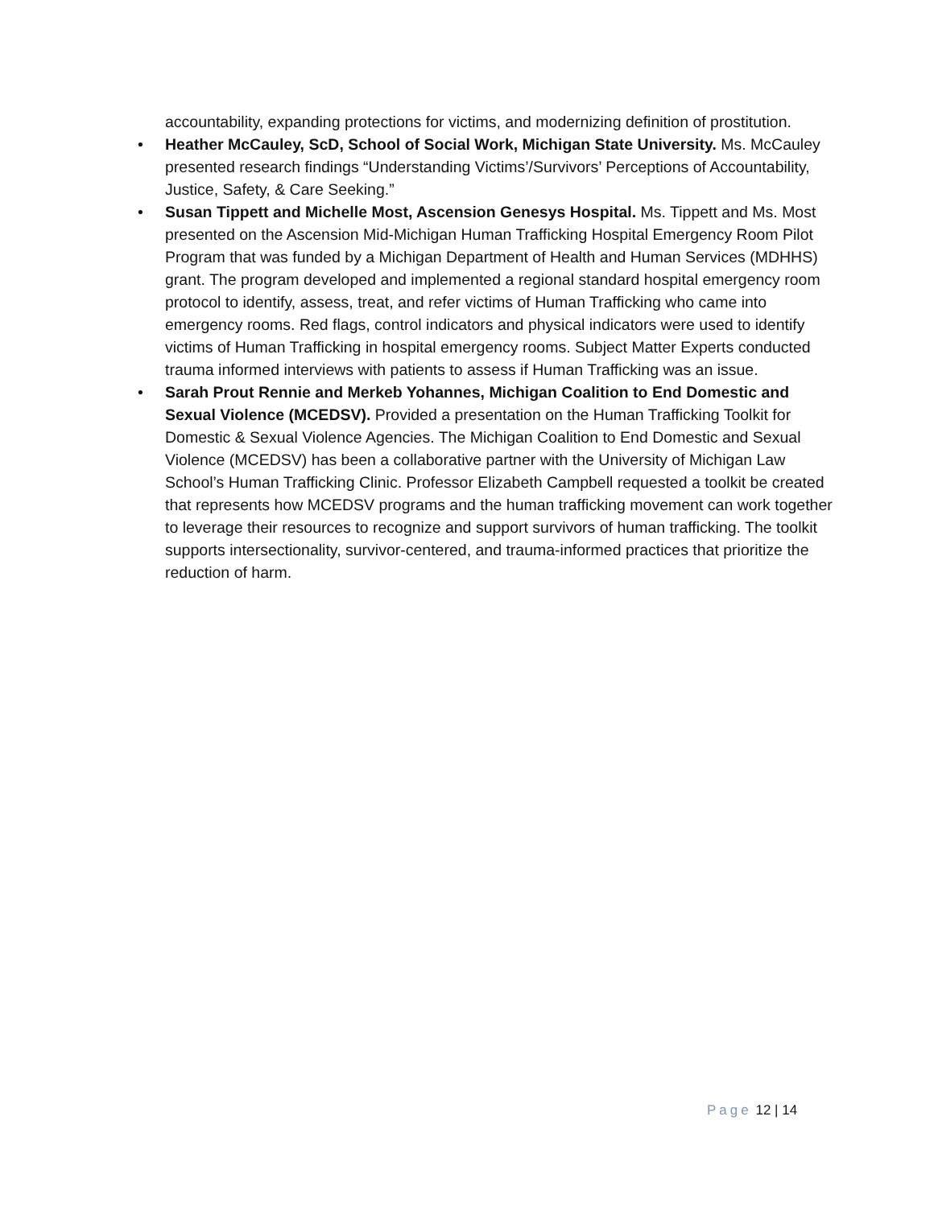accountability, expanding protections for victims, and modernizing definition of prostitution.
• Heather McCauley, ScD, School of Social Work, Michigan State University. Ms. McCauley presented research findings “Understanding Victims’/Survivors’ Perceptions of Accountability, Justice, Safety, & Care Seeking.”
• Susan Tippett and Michelle Most, Ascension Genesys Hospital. Ms. Tippett and Ms. Most presented on the Ascension Mid-Michigan Human Trafficking Hospital Emergency Room Pilot Program that was funded by a Michigan Department of Health and Human Services (MDHHS) grant. The program developed and implemented a regional standard hospital emergency room protocol to identify, assess, treat, and refer victims of Human Trafficking who came into emergency rooms. Red flags, control indicators and physical indicators were used to identify victims of Human Trafficking in hospital emergency rooms. Subject Matter Experts conducted trauma informed interviews with patients to assess if Human Trafficking was an issue.
• Sarah Prout Rennie and Merkeb Yohannes, Michigan Coalition to End Domestic and Sexual Violence (MCEDSV). Provided a presentation on the Human Trafficking Toolkit for Domestic & Sexual Violence Agencies. The Michigan Coalition to End Domestic and Sexual Violence (MCEDSV) has been a collaborative partner with the University of Michigan Law School’s Human Trafficking Clinic. Professor Elizabeth Campbell requested a toolkit be created that represents how MCEDSV programs and the human trafficking movement can work together to leverage their resources to recognize and support survivors of human trafficking. The toolkit supports intersectionality, survivor-centered, and trauma-informed practices that prioritize the reduction of harm.
Page 12 | 14